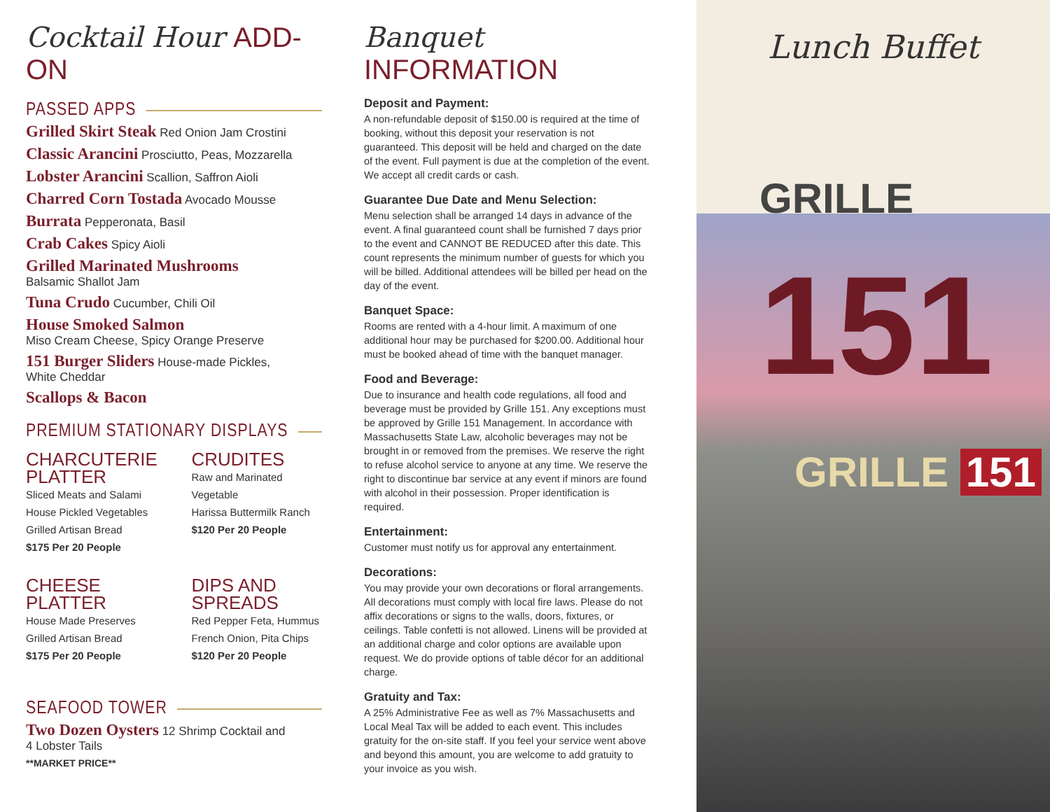Cocktail Hour ADD-ON
PASSED APPS
Grilled Skirt Steak Red Onion Jam Crostini
Classic Arancini Prosciutto, Peas, Mozzarella
Lobster Arancini Scallion, Saffron Aioli
Charred Corn Tostada Avocado Mousse
Burrata Pepperonata, Basil
Crab Cakes Spicy Aioli
Grilled Marinated Mushrooms
Balsamic Shallot Jam
Tuna Crudo Cucumber, Chili Oil
House Smoked Salmon
Miso Cream Cheese, Spicy Orange Preserve
151 Burger Sliders House-made Pickles,
White Cheddar
Scallops & Bacon
PREMIUM STATIONARY DISPLAYS
CHARCUTERIE PLATTER
Sliced Meats and Salami
House Pickled Vegetables
Grilled Artisan Bread
$175 Per 20 People
CRUDITES
Raw and Marinated Vegetable
Harissa Buttermilk Ranch
$120 Per 20 People
CHEESE PLATTER
House Made Preserves
Grilled Artisan Bread
$175 Per 20 People
DIPS AND SPREADS
Red Pepper Feta, Hummus
French Onion, Pita Chips
$120 Per 20 People
SEAFOOD TOWER
Two Dozen Oysters 12 Shrimp Cocktail and
4 Lobster Tails
**MARKET PRICE**
Banquet INFORMATION
Deposit and Payment:
A non-refundable deposit of $150.00 is required at the time of booking, without this deposit your reservation is not guaranteed. This deposit will be held and charged on the date of the event. Full payment is due at the completion of the event. We accept all credit cards or cash.
Guarantee Due Date and Menu Selection:
Menu selection shall be arranged 14 days in advance of the event. A final guaranteed count shall be furnished 7 days prior to the event and CANNOT BE REDUCED after this date. This count represents the minimum number of guests for which you will be billed. Additional attendees will be billed per head on the day of the event.
Banquet Space:
Rooms are rented with a 4-hour limit. A maximum of one additional hour may be purchased for $200.00. Additional hour must be booked ahead of time with the banquet manager.
Food and Beverage:
Due to insurance and health code regulations, all food and beverage must be provided by Grille 151. Any exceptions must be approved by Grille 151 Management. In accordance with Massachusetts State Law, alcoholic beverages may not be brought in or removed from the premises. We reserve the right to refuse alcohol service to anyone at any time. We reserve the right to discontinue bar service at any event if minors are found with alcohol in their possession. Proper identification is required.
Entertainment:
Customer must notify us for approval any entertainment.
Decorations:
You may provide your own decorations or floral arrangements. All decorations must comply with local fire laws. Please do not affix decorations or signs to the walls, doors, fixtures, or ceilings. Table confetti is not allowed. Linens will be provided at an additional charge and color options are available upon request. We do provide options of table décor for an additional charge.
Gratuity and Tax:
A 25% Administrative Fee as well as 7% Massachusetts and Local Meal Tax will be added to each event. This includes gratuity for the on-site staff. If you feel your service went above and beyond this amount, you are welcome to add gratuity to your invoice as you wish.
Lunch Buffet
GRILLE 151
GRILLE 151